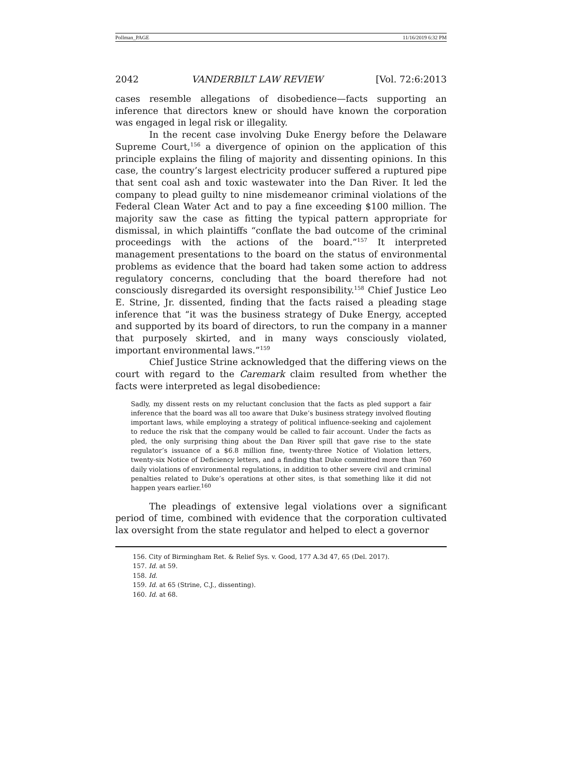Pollman_PAGE 11/16/2019 6:32 PM
2042 VANDERBILT LAW REVIEW [Vol. 72:6:2013
cases resemble allegations of disobedience—facts supporting an inference that directors knew or should have known the corporation was engaged in legal risk or illegality.
In the recent case involving Duke Energy before the Delaware Supreme Court,<sup>156</sup> a divergence of opinion on the application of this principle explains the filing of majority and dissenting opinions. In this case, the country’s largest electricity producer suffered a ruptured pipe that sent coal ash and toxic wastewater into the Dan River. It led the company to plead guilty to nine misdemeanor criminal violations of the Federal Clean Water Act and to pay a fine exceeding $100 million. The majority saw the case as fitting the typical pattern appropriate for dismissal, in which plaintiffs “conflate the bad outcome of the criminal proceedings with the actions of the board.”<sup>157</sup> It interpreted management presentations to the board on the status of environmental problems as evidence that the board had taken some action to address regulatory concerns, concluding that the board therefore had not consciously disregarded its oversight responsibility.<sup>158</sup> Chief Justice Leo E. Strine, Jr. dissented, finding that the facts raised a pleading stage inference that “it was the business strategy of Duke Energy, accepted and supported by its board of directors, to run the company in a manner that purposely skirted, and in many ways consciously violated, important environmental laws.”<sup>159</sup>
Chief Justice Strine acknowledged that the differing views on the court with regard to the Caremark claim resulted from whether the facts were interpreted as legal disobedience:
Sadly, my dissent rests on my reluctant conclusion that the facts as pled support a fair inference that the board was all too aware that Duke’s business strategy involved flouting important laws, while employing a strategy of political influence-seeking and cajolement to reduce the risk that the company would be called to fair account. Under the facts as pled, the only surprising thing about the Dan River spill that gave rise to the state regulator’s issuance of a $6.8 million fine, twenty-three Notice of Violation letters, twenty-six Notice of Deficiency letters, and a finding that Duke committed more than 760 daily violations of environmental regulations, in addition to other severe civil and criminal penalties related to Duke’s operations at other sites, is that something like it did not happen years earlier.<sup>160</sup>
The pleadings of extensive legal violations over a significant period of time, combined with evidence that the corporation cultivated lax oversight from the state regulator and helped to elect a governor
156. City of Birmingham Ret. & Relief Sys. v. Good, 177 A.3d 47, 65 (Del. 2017).
157. Id. at 59.
158. Id.
159. Id. at 65 (Strine, C.J., dissenting).
160. Id. at 68.